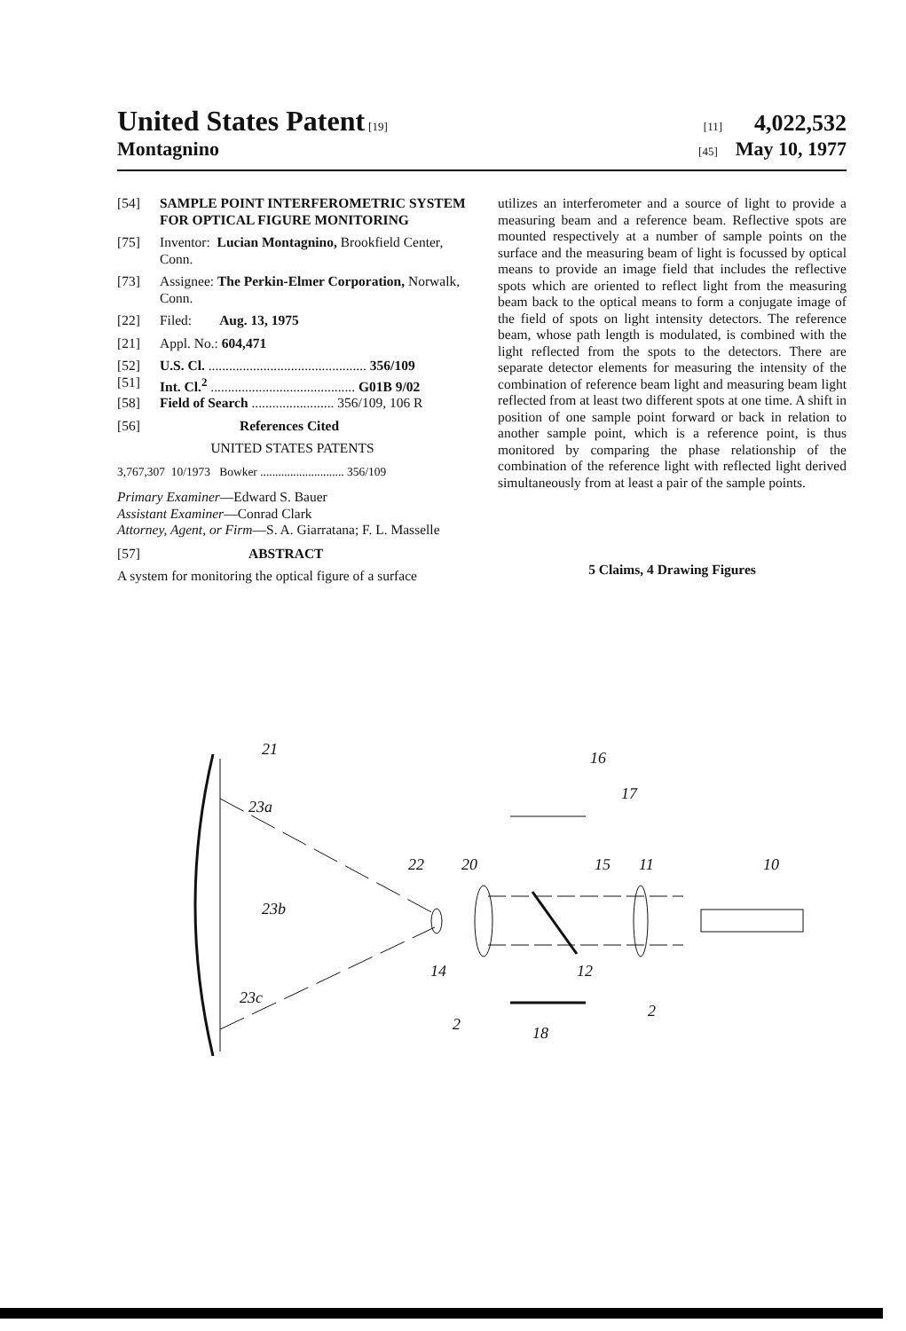United States Patent [19] [11] 4,022,532
Montagnino [45] May 10, 1977
[54] SAMPLE POINT INTERFEROMETRIC SYSTEM FOR OPTICAL FIGURE MONITORING
[75] Inventor: Lucian Montagnino, Brookfield Center, Conn.
[73] Assignee: The Perkin-Elmer Corporation, Norwalk, Conn.
[22] Filed: Aug. 13, 1975
[21] Appl. No.: 604,471
[52] U.S. Cl. .............................................. 356/109
[51] Int. Cl.<sup>2</sup> .......................................... G01B 9/02
[58] Field of Search ........................ 356/109, 106 R
[56] References Cited
UNITED STATES PATENTS
3,767,307 10/1973 Bowker ............................ 356/109
Primary Examiner—Edward S. Bauer
Assistant Examiner—Conrad Clark
Attorney, Agent, or Firm—S. A. Giarratana; F. L. Masselle
[57] ABSTRACT
A system for monitoring the optical figure of a surface
utilizes an interferometer and a source of light to provide a measuring beam and a reference beam. Reflective spots are mounted respectively at a number of sample points on the surface and the measuring beam of light is focussed by optical means to provide an image field that includes the reflective spots which are oriented to reflect light from the measuring beam back to the optical means to form a conjugate image of the field of spots on light intensity detectors. The reference beam, whose path length is modulated, is combined with the light reflected from the spots to the detectors. There are separate detector elements for measuring the intensity of the combination of reference beam light and measuring beam light reflected from at least two different spots at one time. A shift in position of one sample point forward or back in relation to another sample point, which is a reference point, is thus monitored by comparing the phase relationship of the combination of the reference light with reflected light derived simultaneously from at least a pair of the sample points.
5 Claims, 4 Drawing Figures
21
23a
23b
23c
22
20
14
12
15
11
10
16
17
18
2
2